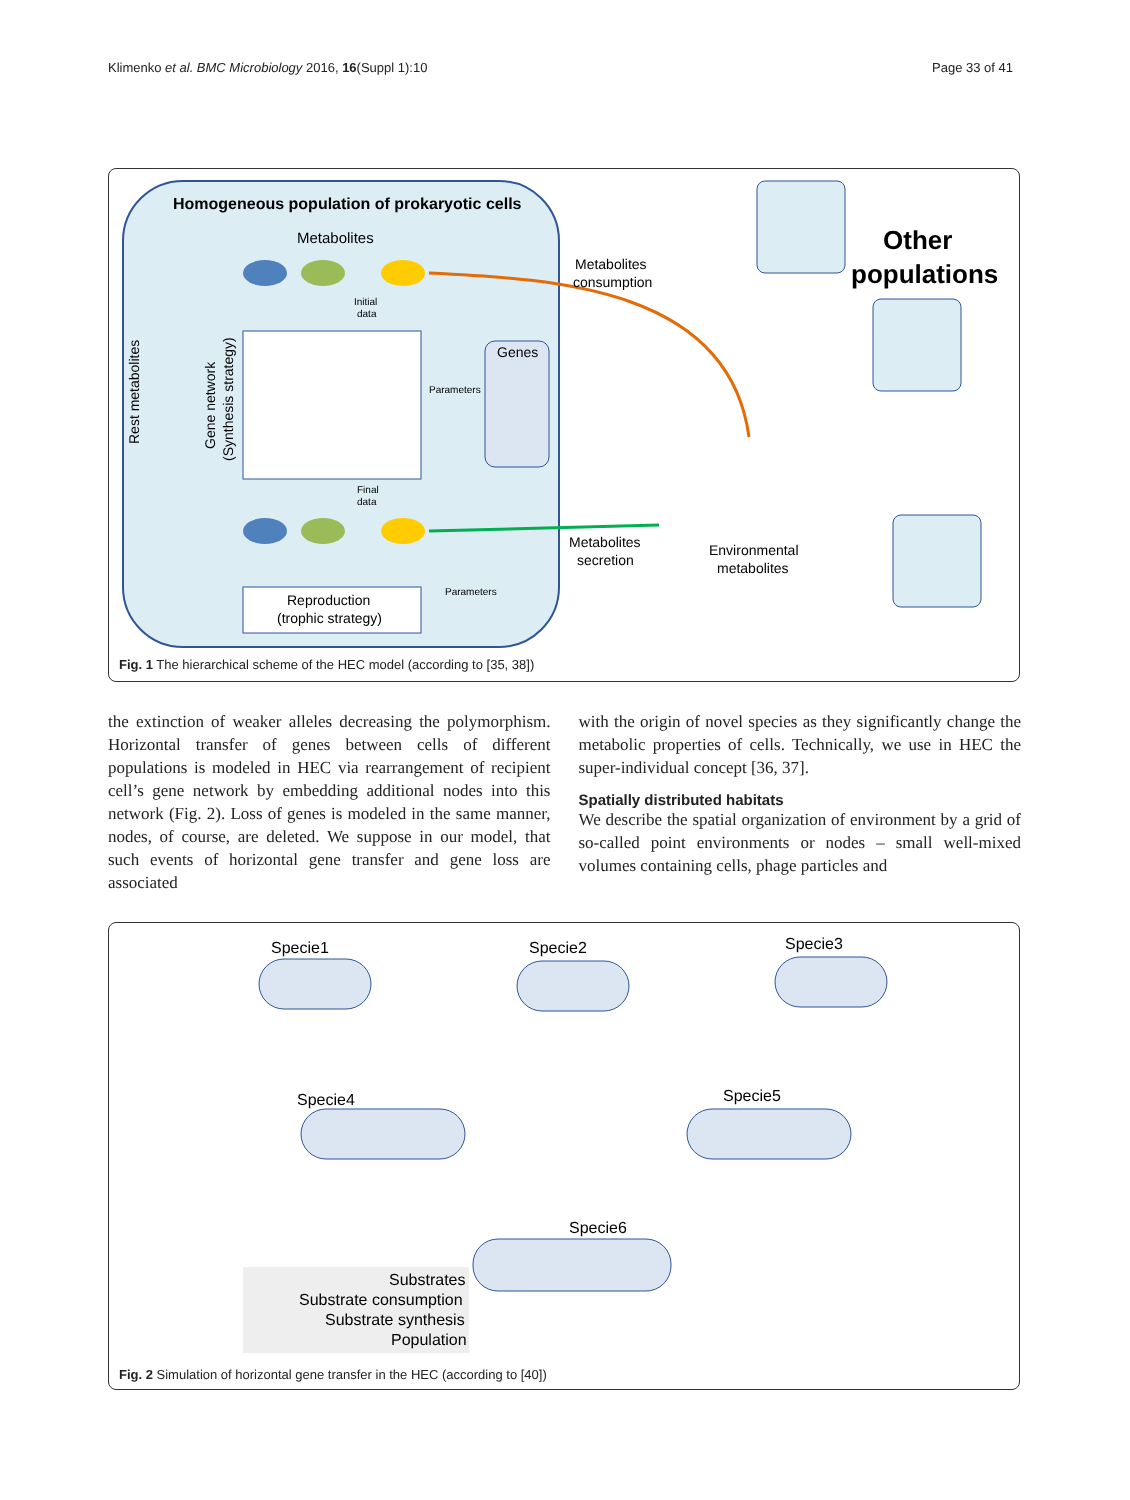Klimenko et al. BMC Microbiology 2016, 16(Suppl 1):10 Page 33 of 41
Homogeneous population of prokaryotic cells
Metabolites
Initial
data
Rest metabolites
Gene network
(Synthesis strategy)
Genes
Parameters
Final
data
Reproduction
(trophic strategy)
Parameters
Metabolites
consumption
Metabolites
secretion
Environmental
metabolites
Other
populations
Fig. 1 The hierarchical scheme of the HEC model (according to [35, 38])
the extinction of weaker alleles decreasing the polymorphism. Horizontal transfer of genes between cells of different populations is modeled in HEC via rearrangement of recipient cell’s gene network by embedding additional nodes into this network (Fig. 2). Loss of genes is modeled in the same manner, nodes, of course, are deleted. We suppose in our model, that such events of horizontal gene transfer and gene loss are associated
with the origin of novel species as they significantly change the metabolic properties of cells. Technically, we use in HEC the super-individual concept [36, 37].
Spatially distributed habitats
We describe the spatial organization of environment by a grid of so-called point environments or nodes – small well-mixed volumes containing cells, phage particles and
Specie1
Specie2
Specie3
Specie4
Specie5
Specie6
Substrates
Substrate consumption
Substrate synthesis
Population
Fig. 2 Simulation of horizontal gene transfer in the HEC (according to [40])